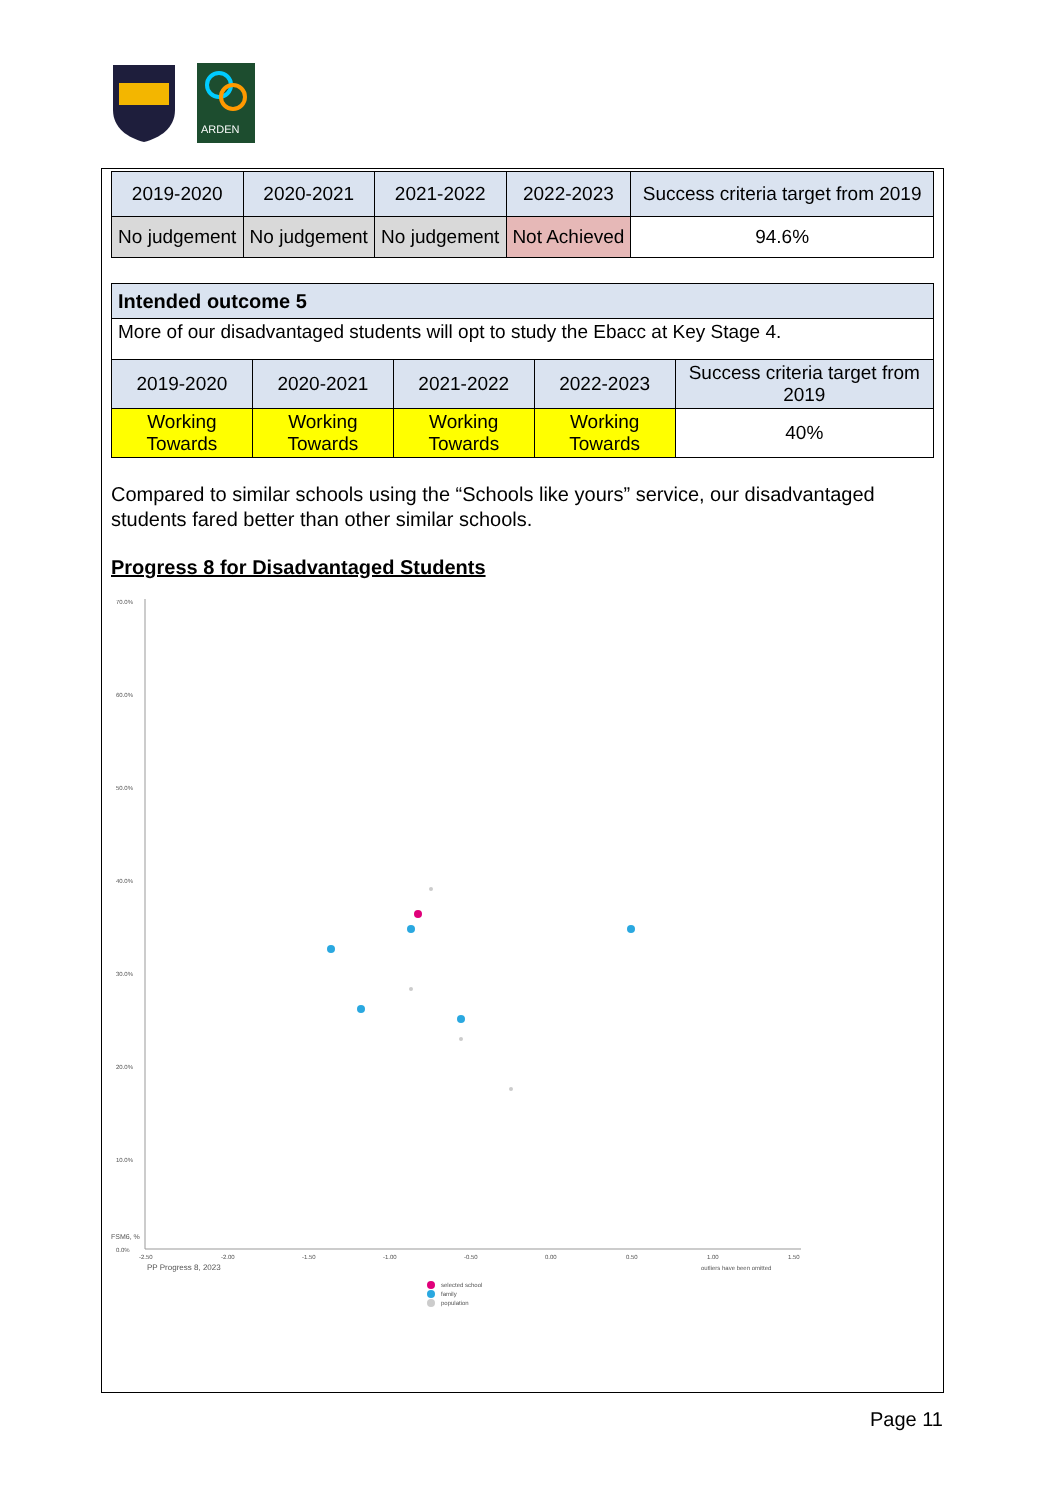ARDEN
| 2019-2020 | 2020-2021 | 2021-2022 | 2022-2023 | Success criteria target from 2019 |
| --- | --- | --- | --- | --- |
| No judgement | No judgement | No judgement | Not Achieved | 94.6% |
| Intended outcome 5 | | | | |
| More of our disadvantaged students will opt to study the Ebacc at Key Stage 4. | | | | |
| 2019-2020 | 2020-2021 | 2021-2022 | 2022-2023 | Success criteria target from 2019 |
| Working Towards | Working Towards | Working Towards | Working Towards | 40% |
Compared to similar schools using the “Schools like yours” service, our disadvantaged students fared better than other similar schools.
Progress 8 for Disadvantaged Students
70.0%
60.0%
50.0%
40.0%
30.0%
20.0%
10.0%
0.0%
-2.50
-2.00
-1.50
-1.00
-0.50
0.00
0.50
1.00
1.50
PP Progress 8, 2023
outliers have been omitted
FSM6, %
selected school
family
population
Page 11